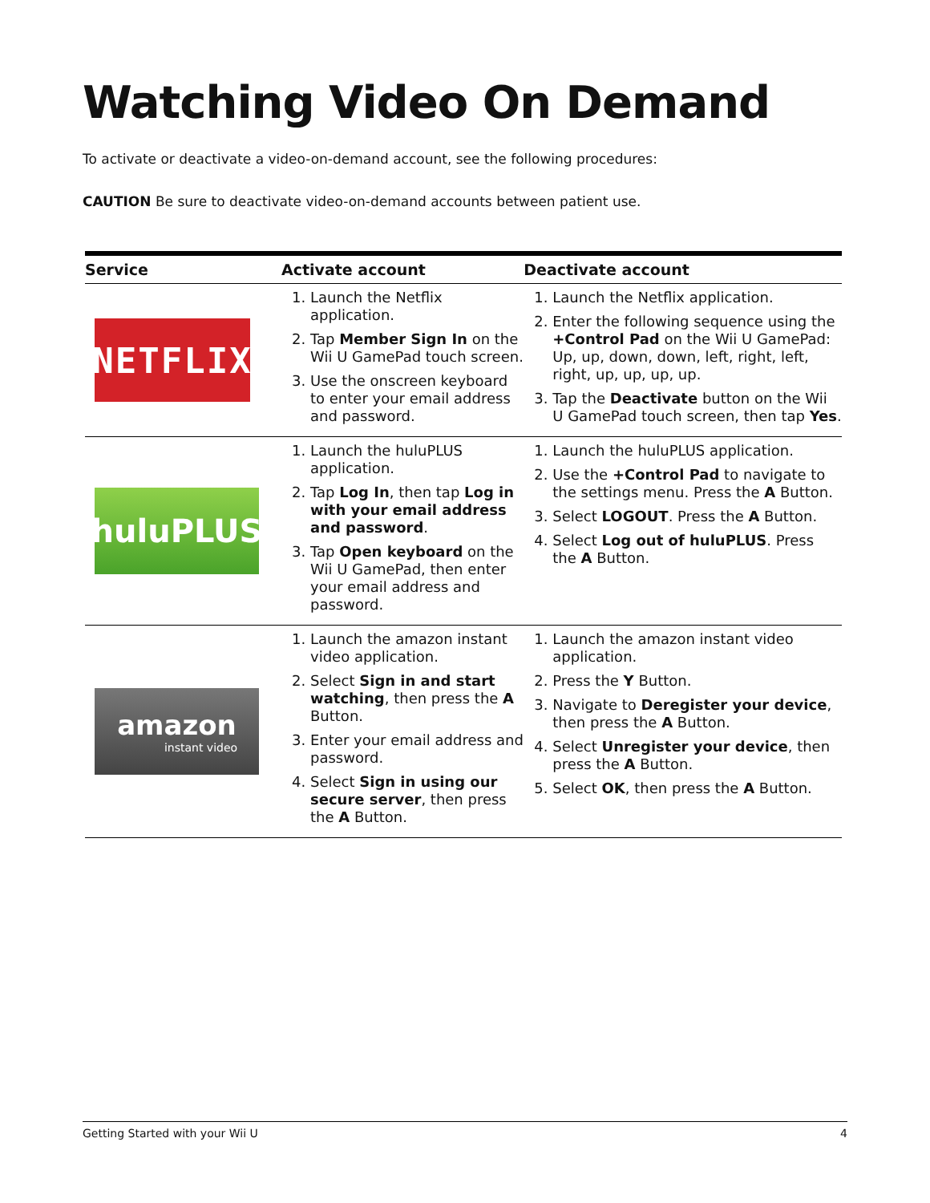Watching Video On Demand
To activate or deactivate a video-on-demand account, see the following procedures:
CAUTION Be sure to deactivate video-on-demand accounts between patient use.
| Service | Activate account | Deactivate account |
| --- | --- | --- |
| NETFLIX | 1. Launch the Netflix application. 2. Tap Member Sign In on the Wii U GamePad touch screen. 3. Use the onscreen keyboard to enter your email address and password. | 1. Launch the Netflix application. 2. Enter the following sequence using the +Control Pad on the Wii U GamePad: Up, up, down, down, left, right, left, right, up, up, up, up. 3. Tap the Deactivate button on the Wii U GamePad touch screen, then tap Yes . |
| huluPLUS | 1. Launch the huluPLUS application. 2. Tap Log In , then tap Log in with your email address and password . 3. Tap Open keyboard on the Wii U GamePad, then enter your email address and password. | 1. Launch the huluPLUS application. 2. Use the +Control Pad to navigate to the settings menu. Press the A Button. 3. Select LOGOUT . Press the A Button. 4. Select Log out of huluPLUS . Press the A Button. |
| amazon instant video | 1. Launch the amazon instant video application. 2. Select Sign in and start watching , then press the A Button. 3. Enter your email address and password. 4. Select Sign in using our secure server , then press the A Button. | 1. Launch the amazon instant video application. 2. Press the Y Button. 3. Navigate to Deregister your device , then press the A Button. 4. Select Unregister your device , then press the A Button. 5. Select OK , then press the A Button. |
Getting Started with your Wii U 4